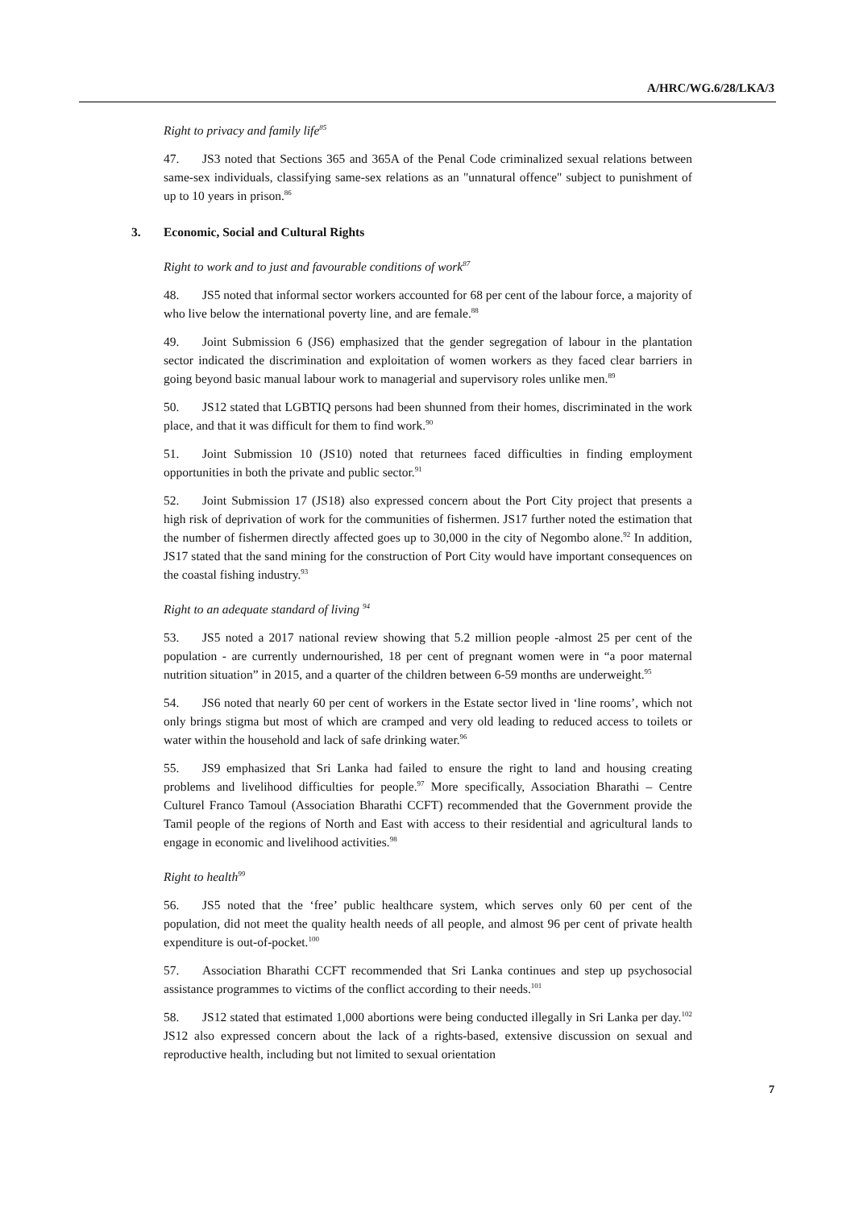A/HRC/WG.6/28/LKA/3
Right to privacy and family life<sup>85</sup>
47. JS3 noted that Sections 365 and 365A of the Penal Code criminalized sexual relations between same-sex individuals, classifying same-sex relations as an "unnatural offence" subject to punishment of up to 10 years in prison.<sup>86</sup>
3. Economic, Social and Cultural Rights
Right to work and to just and favourable conditions of work<sup>87</sup>
48. JS5 noted that informal sector workers accounted for 68 per cent of the labour force, a majority of who live below the international poverty line, and are female.<sup>88</sup>
49. Joint Submission 6 (JS6) emphasized that the gender segregation of labour in the plantation sector indicated the discrimination and exploitation of women workers as they faced clear barriers in going beyond basic manual labour work to managerial and supervisory roles unlike men.<sup>89</sup>
50. JS12 stated that LGBTIQ persons had been shunned from their homes, discriminated in the work place, and that it was difficult for them to find work.<sup>90</sup>
51. Joint Submission 10 (JS10) noted that returnees faced difficulties in finding employment opportunities in both the private and public sector.<sup>91</sup>
52. Joint Submission 17 (JS18) also expressed concern about the Port City project that presents a high risk of deprivation of work for the communities of fishermen. JS17 further noted the estimation that the number of fishermen directly affected goes up to 30,000 in the city of Negombo alone.<sup>92</sup> In addition, JS17 stated that the sand mining for the construction of Port City would have important consequences on the coastal fishing industry.<sup>93</sup>
Right to an adequate standard of living <sup>94</sup>
53. JS5 noted a 2017 national review showing that 5.2 million people -almost 25 per cent of the population - are currently undernourished, 18 per cent of pregnant women were in “a poor maternal nutrition situation” in 2015, and a quarter of the children between 6-59 months are underweight.<sup>95</sup>
54. JS6 noted that nearly 60 per cent of workers in the Estate sector lived in ‘line rooms’, which not only brings stigma but most of which are cramped and very old leading to reduced access to toilets or water within the household and lack of safe drinking water.<sup>96</sup>
55. JS9 emphasized that Sri Lanka had failed to ensure the right to land and housing creating problems and livelihood difficulties for people.<sup>97</sup> More specifically, Association Bharathi – Centre Culturel Franco Tamoul (Association Bharathi CCFT) recommended that the Government provide the Tamil people of the regions of North and East with access to their residential and agricultural lands to engage in economic and livelihood activities.<sup>98</sup>
Right to health<sup>99</sup>
56. JS5 noted that the ‘free’ public healthcare system, which serves only 60 per cent of the population, did not meet the quality health needs of all people, and almost 96 per cent of private health expenditure is out-of-pocket.<sup>100</sup>
57. Association Bharathi CCFT recommended that Sri Lanka continues and step up psychosocial assistance programmes to victims of the conflict according to their needs.<sup>101</sup>
58. JS12 stated that estimated 1,000 abortions were being conducted illegally in Sri Lanka per day.<sup>102</sup> JS12 also expressed concern about the lack of a rights-based, extensive discussion on sexual and reproductive health, including but not limited to sexual orientation
7